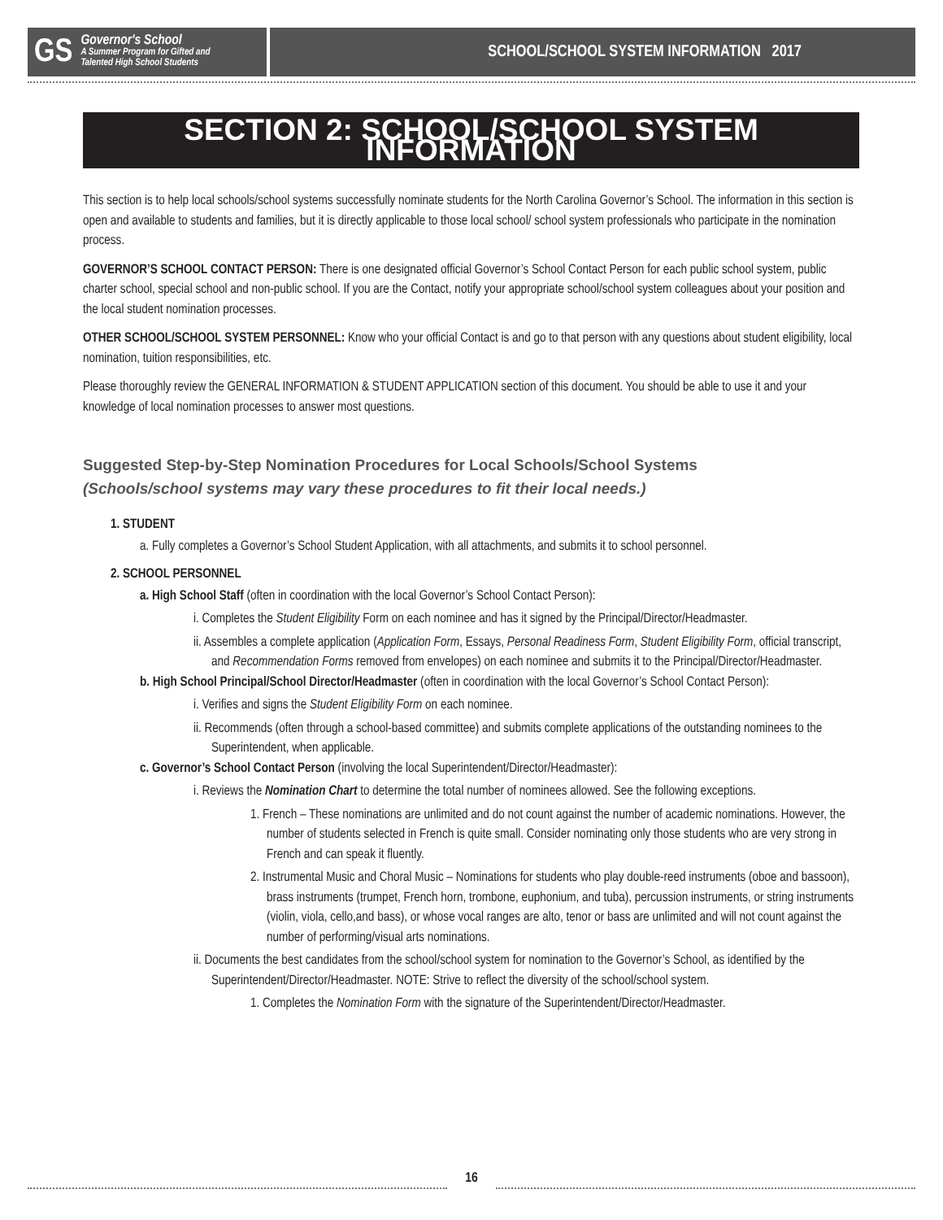GS
Governor's School
A Summer Program for Gifted and
Talented High School Students
SCHOOL/SCHOOL SYSTEM INFORMATION 2017
SECTION 2: SCHOOL/SCHOOL SYSTEM INFORMATION
This section is to help local schools/school systems successfully nominate students for the North Carolina Governor’s School. The information in this section is open and available to students and families, but it is directly applicable to those local school/ school system professionals who participate in the nomination process.
GOVERNOR’S SCHOOL CONTACT PERSON: There is one designated official Governor’s School Contact Person for each public school system, public charter school, special school and non-public school. If you are the Contact, notify your appropriate school/school system colleagues about your position and the local student nomination processes.
OTHER SCHOOL/SCHOOL SYSTEM PERSONNEL: Know who your official Contact is and go to that person with any questions about student eligibility, local nomination, tuition responsibilities, etc.
Please thoroughly review the GENERAL INFORMATION & STUDENT APPLICATION section of this document. You should be able to use it and your knowledge of local nomination processes to answer most questions.
Suggested Step-by-Step Nomination Procedures for Local Schools/School Systems
(Schools/school systems may vary these procedures to fit their local needs.)
1. STUDENT
a. Fully completes a Governor’s School Student Application, with all attachments, and submits it to school personnel.
2. SCHOOL PERSONNEL
a. High School Staff (often in coordination with the local Governor’s School Contact Person):
i. Completes the Student Eligibility Form on each nominee and has it signed by the Principal/Director/Headmaster.
ii. Assembles a complete application (Application Form, Essays, Personal Readiness Form, Student Eligibility Form, official transcript, and Recommendation Forms removed from envelopes) on each nominee and submits it to the Principal/Director/Headmaster.
b. High School Principal/School Director/Headmaster (often in coordination with the local Governor’s School Contact Person):
i. Verifies and signs the Student Eligibility Form on each nominee.
ii. Recommends (often through a school-based committee) and submits complete applications of the outstanding nominees to the Superintendent, when applicable.
c. Governor’s School Contact Person (involving the local Superintendent/Director/Headmaster):
i. Reviews the Nomination Chart to determine the total number of nominees allowed. See the following exceptions.
1. French – These nominations are unlimited and do not count against the number of academic nominations. However, the number of students selected in French is quite small. Consider nominating only those students who are very strong in French and can speak it fluently.
2. Instrumental Music and Choral Music – Nominations for students who play double-reed instruments (oboe and bassoon), brass instruments (trumpet, French horn, trombone, euphonium, and tuba), percussion instruments, or string instruments (violin, viola, cello,and bass), or whose vocal ranges are alto, tenor or bass are unlimited and will not count against the number of performing/visual arts nominations.
ii. Documents the best candidates from the school/school system for nomination to the Governor’s School, as identified by the Superintendent/Director/Headmaster. NOTE: Strive to reflect the diversity of the school/school system.
1. Completes the Nomination Form with the signature of the Superintendent/Director/Headmaster.
16